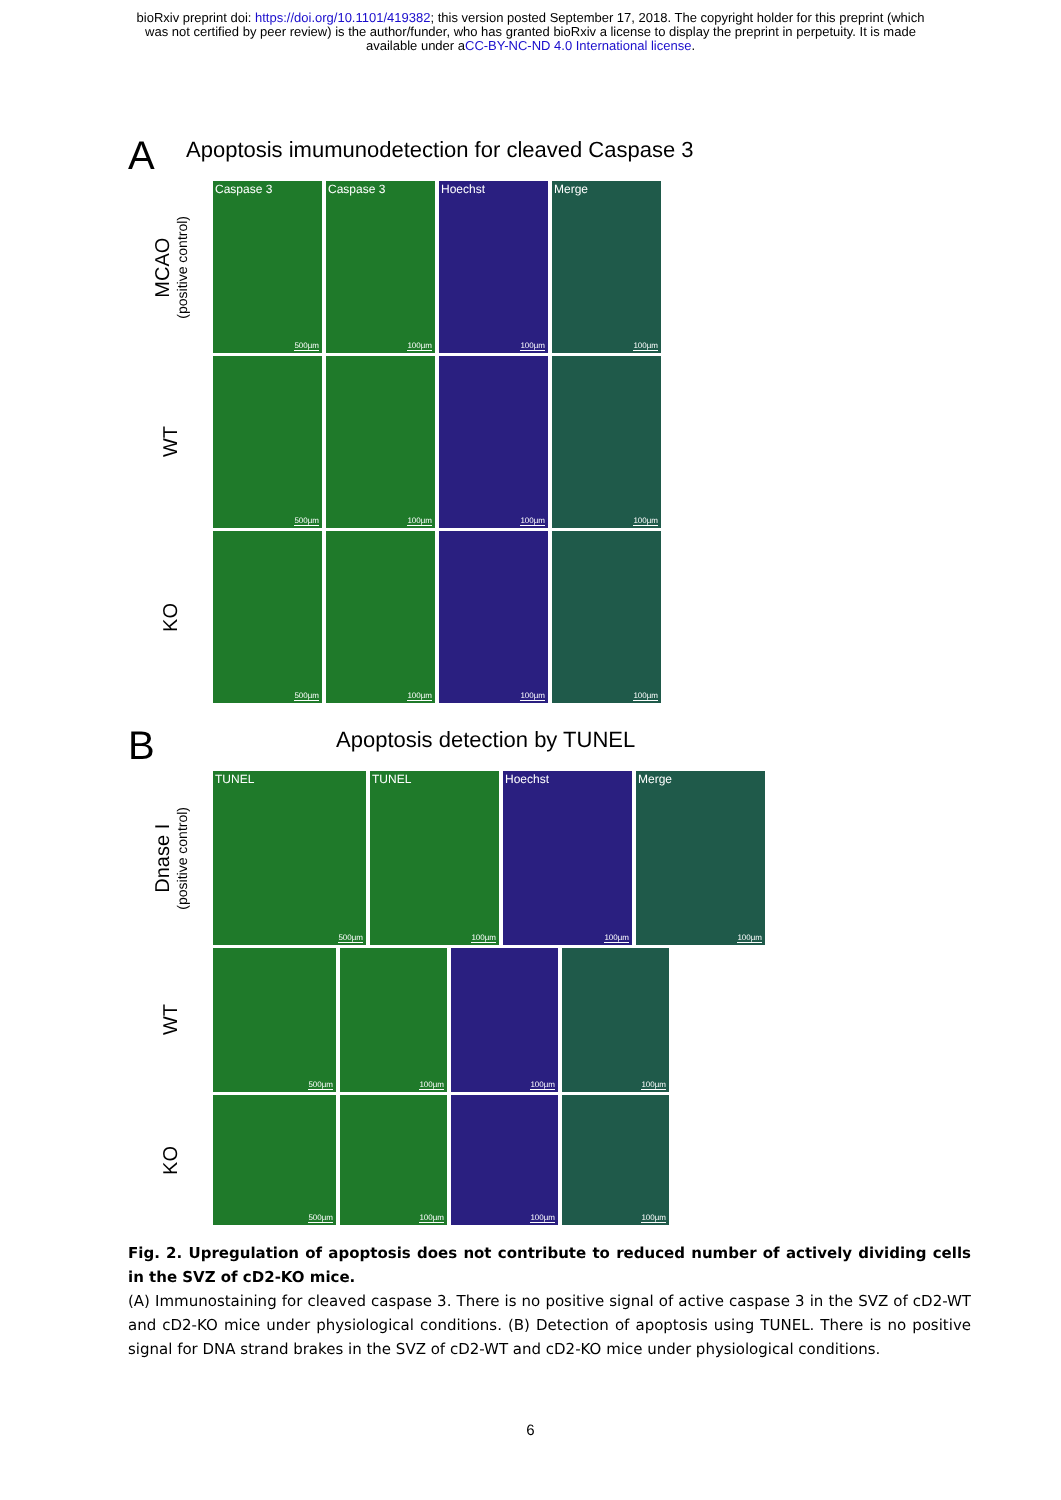bioRxiv preprint doi: https://doi.org/10.1101/419382; this version posted September 17, 2018. The copyright holder for this preprint (which
was not certified by peer review) is the author/funder, who has granted bioRxiv a license to display the preprint in perpetuity. It is made
available under aCC-BY-NC-ND 4.0 International license.
A
Apoptosis imumunodetection for cleaved Caspase 3
MCAO
(positive control)
Caspase 3
500µm
Caspase 3
100µm
Hoechst
100µm
Merge
100µm
WT
500µm
100µm
100µm
100µm
KO
500µm
100µm
100µm
100µm
B
Apoptosis detection by TUNEL
Dnase I
(positive control)
TUNEL
500µm
TUNEL
100µm
Hoechst
100µm
Merge
100µm
WT
500µm
100µm
100µm
100µm
KO
500µm
100µm
100µm
100µm
Fig. 2. Upregulation of apoptosis does not contribute to reduced number of actively dividing cells in the SVZ of cD2-KO mice.
(A) Immunostaining for cleaved caspase 3. There is no positive signal of active caspase 3 in the SVZ of cD2-WT and cD2-KO mice under physiological conditions. (B) Detection of apoptosis using TUNEL. There is no positive signal for DNA strand brakes in the SVZ of cD2-WT and cD2-KO mice under physiological conditions.
6